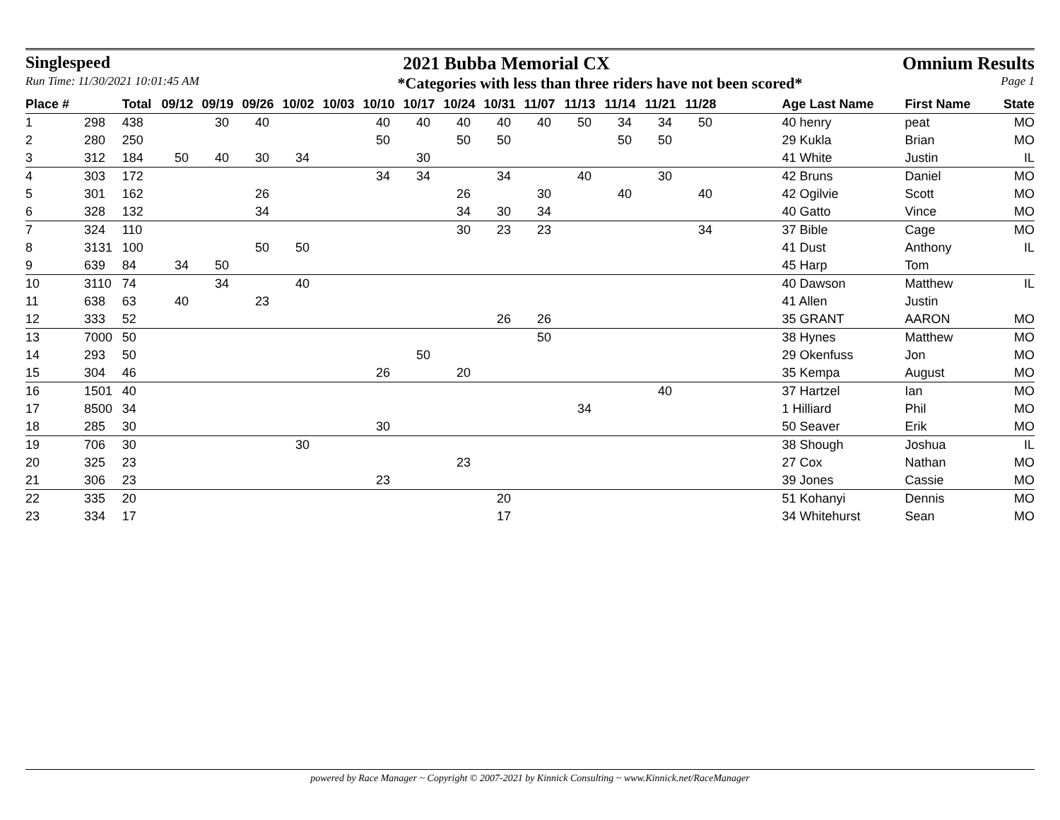Singlespeed 2021 Bubba Memorial CX Omnium Results
Run Time: 11/30/2021 10:01:45 AM *Categories with less than three riders have not been scored* Page 1
| Place # | | Total | 09/12 | 09/19 | 09/26 | 10/02 | 10/03 | 10/10 | 10/17 | 10/24 | 10/31 | 11/07 | 11/13 | 11/14 | 11/21 | 11/28 | | Age Last Name | First Name | State |
| --- | --- | --- | --- | --- | --- | --- | --- | --- | --- | --- | --- | --- | --- | --- | --- | --- | --- | --- | --- | --- |
| 1 | 298 | 438 | | 30 | 40 | | | 40 | 40 | 40 | 40 | 40 | 50 | 34 | 34 | 50 | | 40 henry | peat | MO |
| 2 | 280 | 250 | | | | | | 50 | | 50 | 50 | | | 50 | 50 | | | 29 Kukla | Brian | MO |
| 3 | 312 | 184 | 50 | 40 | 30 | 34 | | | 30 | | | | | | | | | 41 White | Justin | IL |
| 4 | 303 | 172 | | | | | | 34 | 34 | | 34 | | 40 | | 30 | | | 42 Bruns | Daniel | MO |
| 5 | 301 | 162 | | | 26 | | | | | 26 | | 30 | | 40 | | 40 | | 42 Ogilvie | Scott | MO |
| 6 | 328 | 132 | | | 34 | | | | | 34 | 30 | 34 | | | | | | 40 Gatto | Vince | MO |
| 7 | 324 | 110 | | | | | | | | 30 | 23 | 23 | | | | 34 | | 37 Bible | Cage | MO |
| 8 | 3131 | 100 | | | 50 | 50 | | | | | | | | | | | | 41 Dust | Anthony | IL |
| 9 | 639 | 84 | 34 | 50 | | | | | | | | | | | | | | 45 Harp | Tom | |
| 10 | 3110 | 74 | | 34 | | 40 | | | | | | | | | | | | 40 Dawson | Matthew | IL |
| 11 | 638 | 63 | 40 | | 23 | | | | | | | | | | | | | 41 Allen | Justin | |
| 12 | 333 | 52 | | | | | | | | | 26 | 26 | | | | | | 35 GRANT | AARON | MO |
| 13 | 7000 | 50 | | | | | | | | | | 50 | | | | | | 38 Hynes | Matthew | MO |
| 14 | 293 | 50 | | | | | | | 50 | | | | | | | | | 29 Okenfuss | Jon | MO |
| 15 | 304 | 46 | | | | | | 26 | | 20 | | | | | | | | 35 Kempa | August | MO |
| 16 | 1501 | 40 | | | | | | | | | | | | | 40 | | | 37 Hartzel | Ian | MO |
| 17 | 8500 | 34 | | | | | | | | | | | 34 | | | | | 1 Hilliard | Phil | MO |
| 18 | 285 | 30 | | | | | | 30 | | | | | | | | | | 50 Seaver | Erik | MO |
| 19 | 706 | 30 | | | | 30 | | | | | | | | | | | | 38 Shough | Joshua | IL |
| 20 | 325 | 23 | | | | | | | | 23 | | | | | | | | 27 Cox | Nathan | MO |
| 21 | 306 | 23 | | | | | | 23 | | | | | | | | | | 39 Jones | Cassie | MO |
| 22 | 335 | 20 | | | | | | | | | 20 | | | | | | | 51 Kohanyi | Dennis | MO |
| 23 | 334 | 17 | | | | | | | | | 17 | | | | | | | 34 Whitehurst | Sean | MO |
powered by Race Manager ~ Copyright © 2007-2021 by Kinnick Consulting ~ www.Kinnick.net/RaceManager